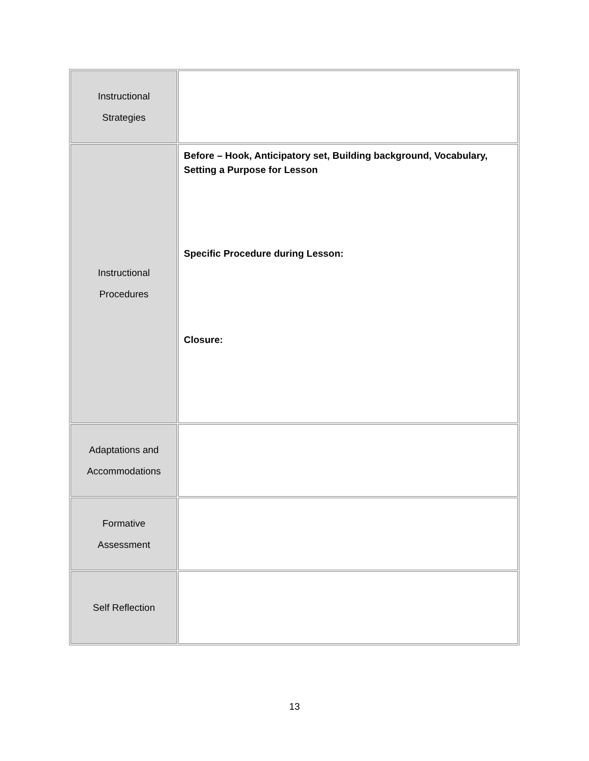| Instructional Strategies | |
| Instructional Procedures | Before – Hook, Anticipatory set, Building background, Vocabulary, Setting a Purpose for Lesson Specific Procedure during Lesson: Closure: |
| Adaptations and Accommodations | |
| Formative Assessment | |
| Self Reflection | |
13